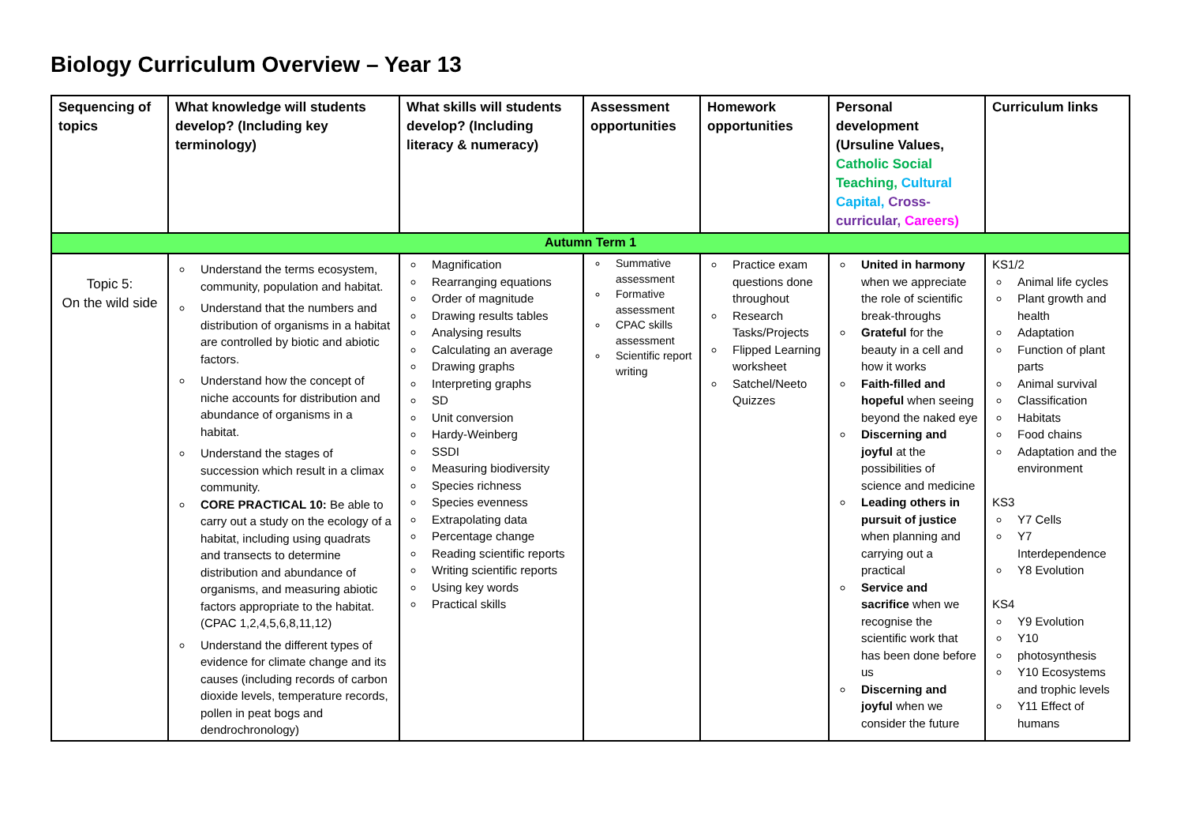Biology Curriculum Overview – Year 13
| Sequencing of topics | What knowledge will students develop? (Including key terminology) | What skills will students develop? (Including literacy & numeracy) | Assessment opportunities | Homework opportunities | Personal development (Ursuline Values, Catholic Social Teaching, Cultural Capital, Cross-curricular, Careers) | Curriculum links |
| --- | --- | --- | --- | --- | --- | --- |
| Autumn Term 1 | | | | | | |
| Topic 5: On the wild side | Understand the terms ecosystem, community, population and habitat. Understand that the numbers and distribution of organisms in a habitat are controlled by biotic and abiotic factors. Understand how the concept of niche accounts for distribution and abundance of organisms in a habitat. Understand the stages of succession which result in a climax community. CORE PRACTICAL 10: Be able to carry out a study on the ecology of a habitat, including using quadrats and transects to determine distribution and abundance of organisms, and measuring abiotic factors appropriate to the habitat. (CPAC 1,2,4,5,6,8,11,12) Understand the different types of evidence for climate change and its causes (including records of carbon dioxide levels, temperature records, pollen in peat bogs and dendrochronology) | Magnification Rearranging equations Order of magnitude Drawing results tables Analysing results Calculating an average Drawing graphs Interpreting graphs SD Unit conversion Hardy-Weinberg SSDI Measuring biodiversity Species richness Species evenness Extrapolating data Percentage change Reading scientific reports Writing scientific reports Using key words Practical skills | Summative assessment Formative assessment CPAC skills assessment Scientific report writing | Practice exam questions done throughout Research Tasks/Projects Flipped Learning worksheet Satchel/Neeto Quizzes | United in harmony when we appreciate the role of scientific break-throughs Grateful for the beauty in a cell and how it works Faith-filled and hopeful when seeing beyond the naked eye Discerning and joyful at the possibilities of science and medicine Leading others in pursuit of justice when planning and carrying out a practical Service and sacrifice when we recognise the scientific work that has been done before us Discerning and joyful when we consider the future | KS1/2 Animal life cycles Plant growth and health Adaptation Function of plant parts Animal survival Classification Habitats Food chains Adaptation and the environment KS3 Y7 Cells Y7 Interdependence Y8 Evolution KS4 Y9 Evolution Y10 photosynthesis Y10 Ecosystems and trophic levels Y11 Effect of humans |